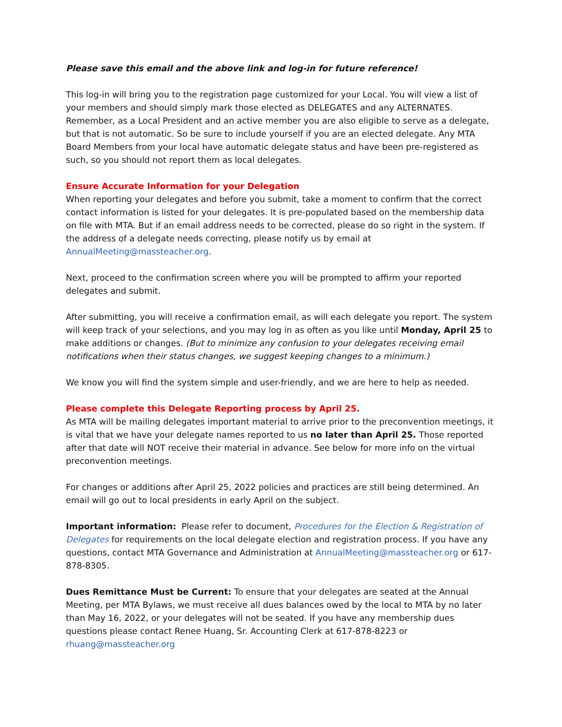Please save this email and the above link and log-in for future reference!
This log-in will bring you to the registration page customized for your Local. You will view a list of your members and should simply mark those elected as DELEGATES and any ALTERNATES. Remember, as a Local President and an active member you are also eligible to serve as a delegate, but that is not automatic. So be sure to include yourself if you are an elected delegate. Any MTA Board Members from your local have automatic delegate status and have been pre-registered as such, so you should not report them as local delegates.
Ensure Accurate Information for your Delegation
When reporting your delegates and before you submit, take a moment to confirm that the correct contact information is listed for your delegates. It is pre-populated based on the membership data on file with MTA. But if an email address needs to be corrected, please do so right in the system. If the address of a delegate needs correcting, please notify us by email at AnnualMeeting@massteacher.org.
Next, proceed to the confirmation screen where you will be prompted to affirm your reported delegates and submit.
After submitting, you will receive a confirmation email, as will each delegate you report. The system will keep track of your selections, and you may log in as often as you like until Monday, April 25 to make additions or changes. (But to minimize any confusion to your delegates receiving email notifications when their status changes, we suggest keeping changes to a minimum.)
We know you will find the system simple and user-friendly, and we are here to help as needed.
Please complete this Delegate Reporting process by April 25.
As MTA will be mailing delegates important material to arrive prior to the preconvention meetings, it is vital that we have your delegate names reported to us no later than April 25. Those reported after that date will NOT receive their material in advance. See below for more info on the virtual preconvention meetings.
For changes or additions after April 25, 2022 policies and practices are still being determined. An email will go out to local presidents in early April on the subject.
Important information: Please refer to document, Procedures for the Election & Registration of Delegates for requirements on the local delegate election and registration process. If you have any questions, contact MTA Governance and Administration at AnnualMeeting@massteacher.org or 617-878-8305.
Dues Remittance Must be Current: To ensure that your delegates are seated at the Annual Meeting, per MTA Bylaws, we must receive all dues balances owed by the local to MTA by no later than May 16, 2022, or your delegates will not be seated. If you have any membership dues questions please contact Renee Huang, Sr. Accounting Clerk at 617-878-8223 or rhuang@massteacher.org